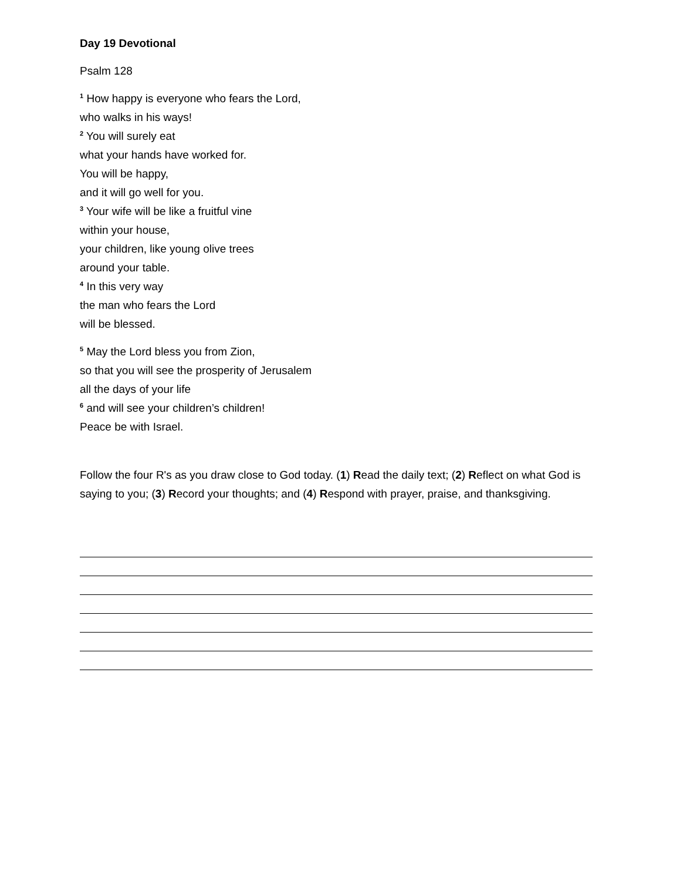Day 19 Devotional
Psalm 128
<sup>1</sup> How happy is everyone who fears the Lord,
who walks in his ways!
<sup>2</sup> You will surely eat
what your hands have worked for.
You will be happy,
and it will go well for you.
<sup>3</sup> Your wife will be like a fruitful vine
within your house,
your children, like young olive trees
around your table.
<sup>4</sup> In this very way
the man who fears the Lord
will be blessed.
<sup>5</sup> May the Lord bless you from Zion,
so that you will see the prosperity of Jerusalem
all the days of your life
<sup>6</sup> and will see your children’s children!
Peace be with Israel.
Follow the four R's as you draw close to God today. (1) Read the daily text; (2) Reflect on what God is saying to you; (3) Record your thoughts; and (4) Respond with prayer, praise, and thanksgiving.